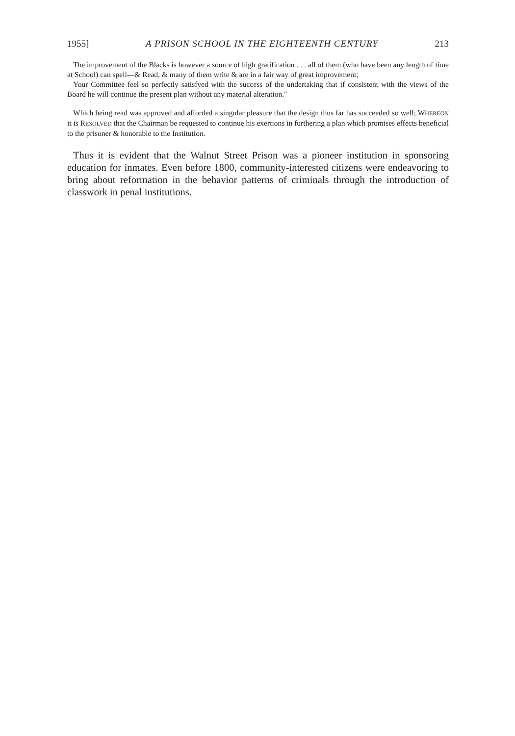1955] A PRISON SCHOOL IN THE EIGHTEENTH CENTURY 213
The improvement of the Blacks is however a source of high gratification . . . all of them (who have been any length of time at School) can spell—& Read, & many of them write & are in a fair way of great improvement;
Your Committee feel so perfectly satisfyed with the success of the undertaking that if consistent with the views of the Board he will continue the present plan without any material alteration."
Which being read was approved and afforded a singular pleasure that the design thus far has succeeded so well; WHEREON it is RESOLVED that the Chairman be requested to continue his exertions in furthering a plan which promises effects beneficial to the prisoner & honorable to the Institution.
Thus it is evident that the Walnut Street Prison was a pioneer institution in sponsoring education for inmates. Even before 1800, community-interested citizens were endeavoring to bring about reformation in the behavior patterns of criminals through the introduction of classwork in penal institutions.